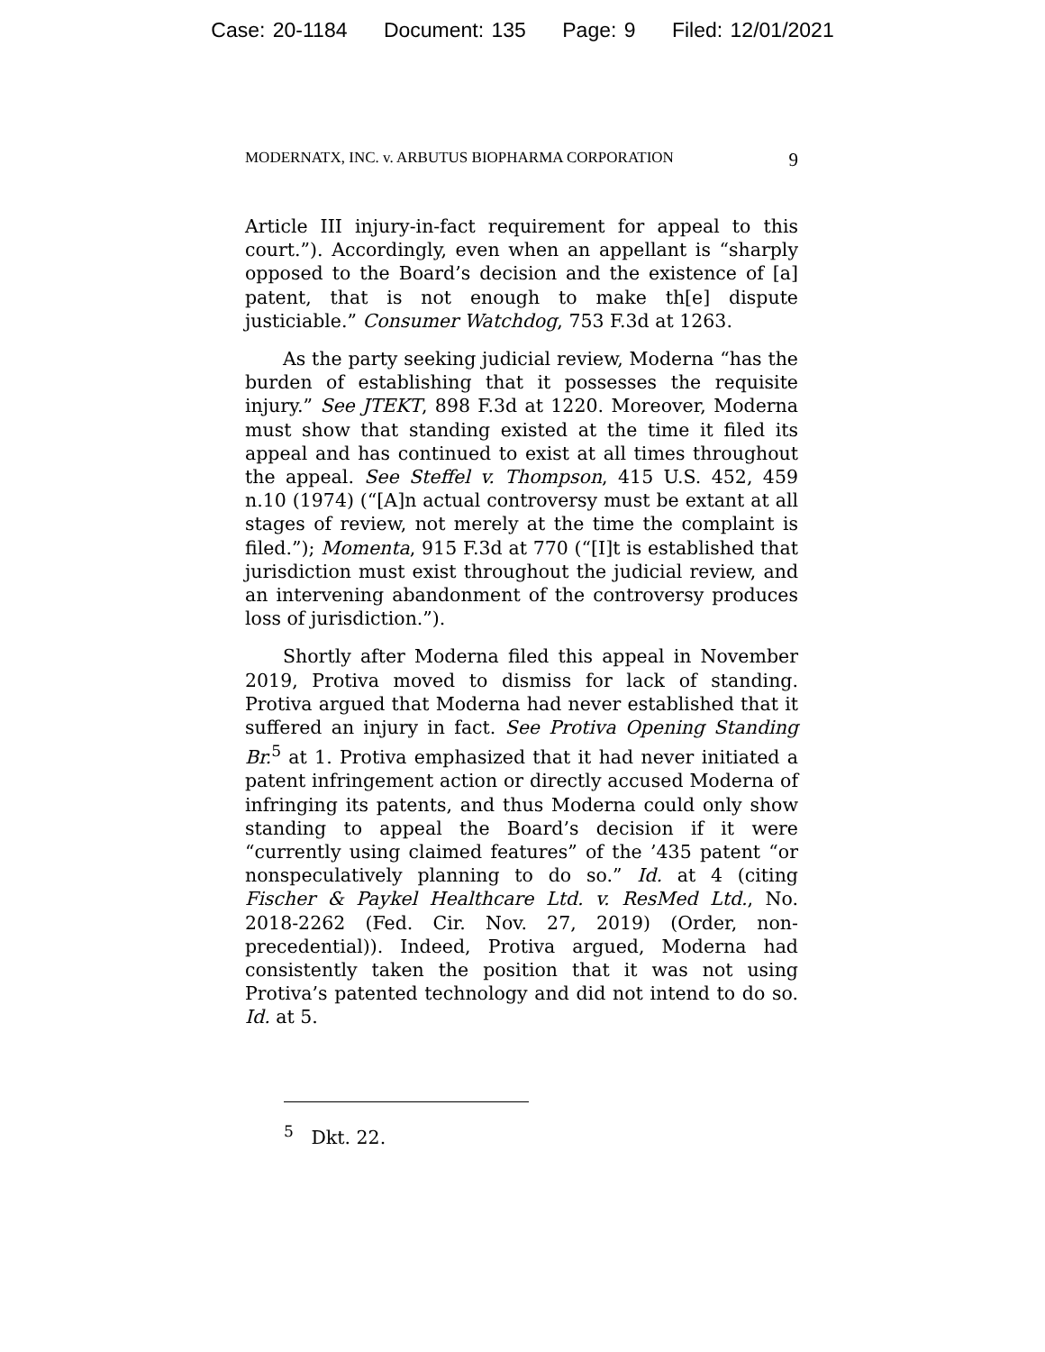Case: 20-1184 Document: 135 Page: 9 Filed: 12/01/2021
MODERNATX, INC. v. ARBUTUS BIOPHARMA CORPORATION 9
Article III injury-in-fact requirement for appeal to this court.”). Accordingly, even when an appellant is “sharply opposed to the Board’s decision and the existence of [a] patent, that is not enough to make th[e] dispute justiciable.” Consumer Watchdog, 753 F.3d at 1263.
As the party seeking judicial review, Moderna “has the burden of establishing that it possesses the requisite injury.” See JTEKT, 898 F.3d at 1220. Moreover, Moderna must show that standing existed at the time it filed its appeal and has continued to exist at all times throughout the appeal. See Steffel v. Thompson, 415 U.S. 452, 459 n.10 (1974) (“[A]n actual controversy must be extant at all stages of review, not merely at the time the complaint is filed.”); Momenta, 915 F.3d at 770 (“[I]t is established that jurisdiction must exist throughout the judicial review, and an intervening abandonment of the controversy produces loss of jurisdiction.”).
Shortly after Moderna filed this appeal in November 2019, Protiva moved to dismiss for lack of standing. Protiva argued that Moderna had never established that it suffered an injury in fact. See Protiva Opening Standing Br.<sup>5</sup> at 1. Protiva emphasized that it had never initiated a patent infringement action or directly accused Moderna of infringing its patents, and thus Moderna could only show standing to appeal the Board’s decision if it were “currently using claimed features” of the ’435 patent “or nonspeculatively planning to do so.” Id. at 4 (citing Fischer & Paykel Healthcare Ltd. v. ResMed Ltd., No. 2018-2262 (Fed. Cir. Nov. 27, 2019) (Order, non-precedential)). Indeed, Protiva argued, Moderna had consistently taken the position that it was not using Protiva’s patented technology and did not intend to do so. Id. at 5.
<sup>5</sup> Dkt. 22.